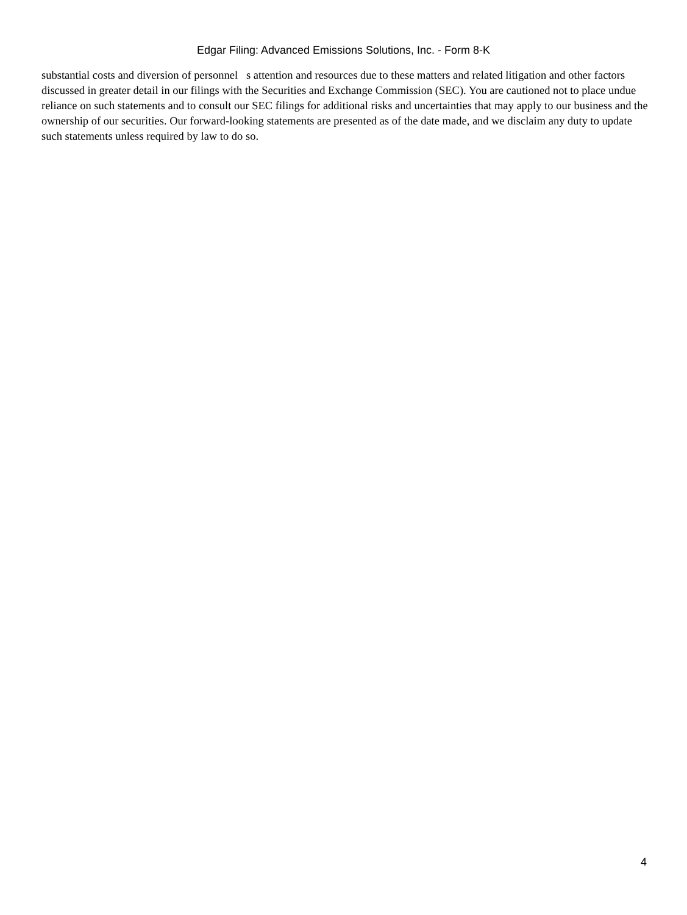Edgar Filing: Advanced Emissions Solutions, Inc. - Form 8-K
substantial costs and diversion of personnel s attention and resources due to these matters and related litigation and other factors discussed in greater detail in our filings with the Securities and Exchange Commission (SEC). You are cautioned not to place undue reliance on such statements and to consult our SEC filings for additional risks and uncertainties that may apply to our business and the ownership of our securities. Our forward-looking statements are presented as of the date made, and we disclaim any duty to update such statements unless required by law to do so.
4